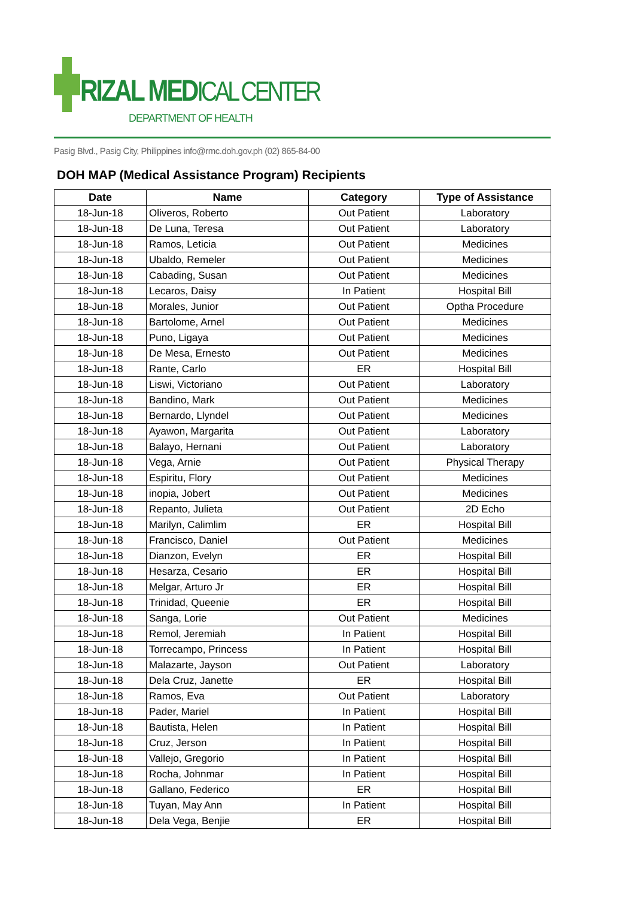RIZAL MEDICAL CENTER
DEPARTMENT OF HEALTH
Pasig Blvd., Pasig City, Philippines info@rmc.doh.gov.ph (02) 865-84-00
DOH MAP (Medical Assistance Program) Recipients
| Date | Name | Category | Type of Assistance |
| --- | --- | --- | --- |
| 18-Jun-18 | Oliveros, Roberto | Out Patient | Laboratory |
| 18-Jun-18 | De Luna, Teresa | Out Patient | Laboratory |
| 18-Jun-18 | Ramos, Leticia | Out Patient | Medicines |
| 18-Jun-18 | Ubaldo, Remeler | Out Patient | Medicines |
| 18-Jun-18 | Cabading, Susan | Out Patient | Medicines |
| 18-Jun-18 | Lecaros, Daisy | In Patient | Hospital Bill |
| 18-Jun-18 | Morales, Junior | Out Patient | Optha Procedure |
| 18-Jun-18 | Bartolome, Arnel | Out Patient | Medicines |
| 18-Jun-18 | Puno, Ligaya | Out Patient | Medicines |
| 18-Jun-18 | De Mesa, Ernesto | Out Patient | Medicines |
| 18-Jun-18 | Rante, Carlo | ER | Hospital Bill |
| 18-Jun-18 | Liswi, Victoriano | Out Patient | Laboratory |
| 18-Jun-18 | Bandino, Mark | Out Patient | Medicines |
| 18-Jun-18 | Bernardo, Llyndel | Out Patient | Medicines |
| 18-Jun-18 | Ayawon, Margarita | Out Patient | Laboratory |
| 18-Jun-18 | Balayo, Hernani | Out Patient | Laboratory |
| 18-Jun-18 | Vega, Arnie | Out Patient | Physical Therapy |
| 18-Jun-18 | Espiritu, Flory | Out Patient | Medicines |
| 18-Jun-18 | inopia, Jobert | Out Patient | Medicines |
| 18-Jun-18 | Repanto, Julieta | Out Patient | 2D Echo |
| 18-Jun-18 | Marilyn, Calimlim | ER | Hospital Bill |
| 18-Jun-18 | Francisco, Daniel | Out Patient | Medicines |
| 18-Jun-18 | Dianzon, Evelyn | ER | Hospital Bill |
| 18-Jun-18 | Hesarza, Cesario | ER | Hospital Bill |
| 18-Jun-18 | Melgar, Arturo Jr | ER | Hospital Bill |
| 18-Jun-18 | Trinidad, Queenie | ER | Hospital Bill |
| 18-Jun-18 | Sanga, Lorie | Out Patient | Medicines |
| 18-Jun-18 | Remol, Jeremiah | In Patient | Hospital Bill |
| 18-Jun-18 | Torrecampo, Princess | In Patient | Hospital Bill |
| 18-Jun-18 | Malazarte, Jayson | Out Patient | Laboratory |
| 18-Jun-18 | Dela Cruz, Janette | ER | Hospital Bill |
| 18-Jun-18 | Ramos, Eva | Out Patient | Laboratory |
| 18-Jun-18 | Pader, Mariel | In Patient | Hospital Bill |
| 18-Jun-18 | Bautista, Helen | In Patient | Hospital Bill |
| 18-Jun-18 | Cruz, Jerson | In Patient | Hospital Bill |
| 18-Jun-18 | Vallejo, Gregorio | In Patient | Hospital Bill |
| 18-Jun-18 | Rocha, Johnmar | In Patient | Hospital Bill |
| 18-Jun-18 | Gallano, Federico | ER | Hospital Bill |
| 18-Jun-18 | Tuyan, May Ann | In Patient | Hospital Bill |
| 18-Jun-18 | Dela Vega, Benjie | ER | Hospital Bill |